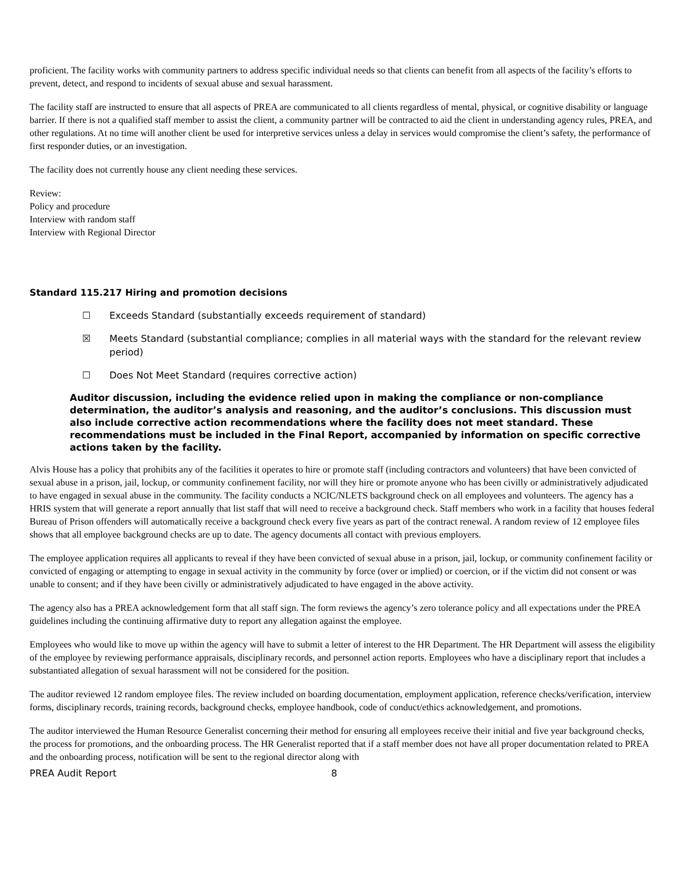proficient. The facility works with community partners to address specific individual needs so that clients can benefit from all aspects of the facility’s efforts to prevent, detect, and respond to incidents of sexual abuse and sexual harassment.
The facility staff are instructed to ensure that all aspects of PREA are communicated to all clients regardless of mental, physical, or cognitive disability or language barrier. If there is not a qualified staff member to assist the client, a community partner will be contracted to aid the client in understanding agency rules, PREA, and other regulations. At no time will another client be used for interpretive services unless a delay in services would compromise the client’s safety, the performance of first responder duties, or an investigation.
The facility does not currently house any client needing these services.
Review:
Policy and procedure
Interview with random staff
Interview with Regional Director
Standard 115.217 Hiring and promotion decisions
☐ Exceeds Standard (substantially exceeds requirement of standard)
☒ Meets Standard (substantial compliance; complies in all material ways with the standard for the relevant review period)
☐ Does Not Meet Standard (requires corrective action)
Auditor discussion, including the evidence relied upon in making the compliance or non-compliance determination, the auditor’s analysis and reasoning, and the auditor’s conclusions. This discussion must also include corrective action recommendations where the facility does not meet standard. These recommendations must be included in the Final Report, accompanied by information on specific corrective actions taken by the facility.
Alvis House has a policy that prohibits any of the facilities it operates to hire or promote staff (including contractors and volunteers) that have been convicted of sexual abuse in a prison, jail, lockup, or community confinement facility, nor will they hire or promote anyone who has been civilly or administratively adjudicated to have engaged in sexual abuse in the community. The facility conducts a NCIC/NLETS background check on all employees and volunteers. The agency has a HRIS system that will generate a report annually that list staff that will need to receive a background check. Staff members who work in a facility that houses federal Bureau of Prison offenders will automatically receive a background check every five years as part of the contract renewal. A random review of 12 employee files shows that all employee background checks are up to date. The agency documents all contact with previous employers.
The employee application requires all applicants to reveal if they have been convicted of sexual abuse in a prison, jail, lockup, or community confinement facility or convicted of engaging or attempting to engage in sexual activity in the community by force (over or implied) or coercion, or if the victim did not consent or was unable to consent; and if they have been civilly or administratively adjudicated to have engaged in the above activity.
The agency also has a PREA acknowledgement form that all staff sign. The form reviews the agency’s zero tolerance policy and all expectations under the PREA guidelines including the continuing affirmative duty to report any allegation against the employee.
Employees who would like to move up within the agency will have to submit a letter of interest to the HR Department. The HR Department will assess the eligibility of the employee by reviewing performance appraisals, disciplinary records, and personnel action reports. Employees who have a disciplinary report that includes a substantiated allegation of sexual harassment will not be considered for the position.
The auditor reviewed 12 random employee files. The review included on boarding documentation, employment application, reference checks/verification, interview forms, disciplinary records, training records, background checks, employee handbook, code of conduct/ethics acknowledgement, and promotions.
The auditor interviewed the Human Resource Generalist concerning their method for ensuring all employees receive their initial and five year background checks, the process for promotions, and the onboarding process. The HR Generalist reported that if a staff member does not have all proper documentation related to PREA and the onboarding process, notification will be sent to the regional director along with
PREA Audit Report 8